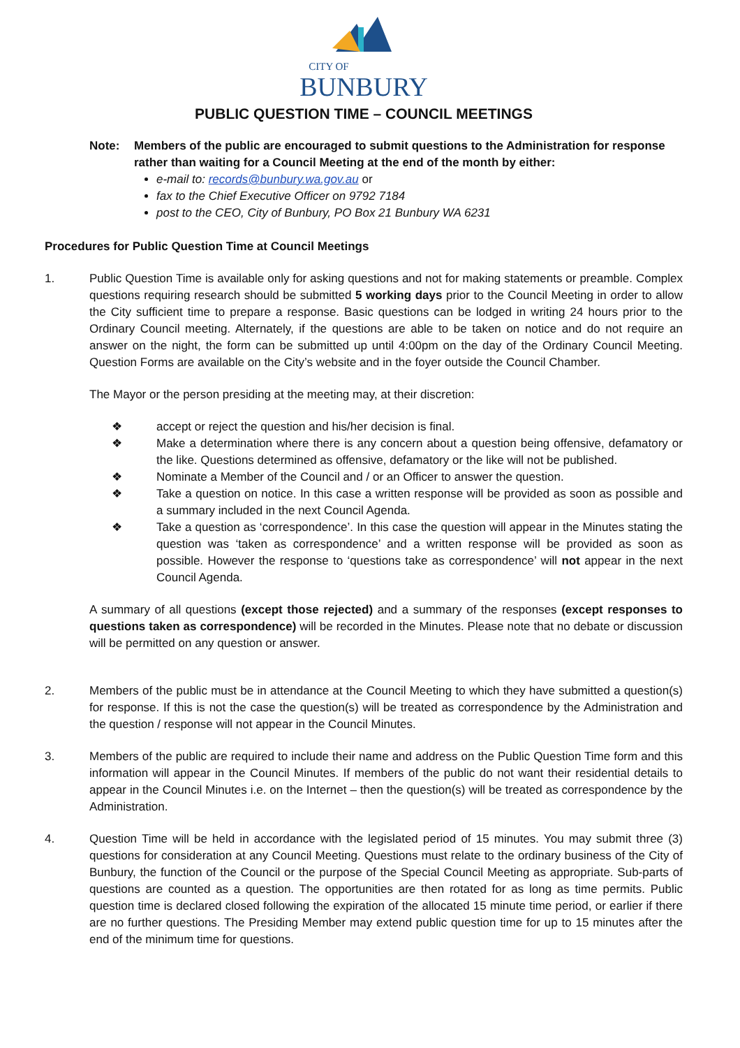CITY OF
BUNBURY
PUBLIC QUESTION TIME – COUNCIL MEETINGS
Note: Members of the public are encouraged to submit questions to the Administration for response rather than waiting for a Council Meeting at the end of the month by either:
e-mail to: records@bunbury.wa.gov.au or
fax to the Chief Executive Officer on 9792 7184
post to the CEO, City of Bunbury, PO Box 21 Bunbury WA 6231
Procedures for Public Question Time at Council Meetings
1. Public Question Time is available only for asking questions and not for making statements or preamble. Complex questions requiring research should be submitted 5 working days prior to the Council Meeting in order to allow the City sufficient time to prepare a response. Basic questions can be lodged in writing 24 hours prior to the Ordinary Council meeting. Alternately, if the questions are able to be taken on notice and do not require an answer on the night, the form can be submitted up until 4:00pm on the day of the Ordinary Council Meeting. Question Forms are available on the City’s website and in the foyer outside the Council Chamber.
The Mayor or the person presiding at the meeting may, at their discretion:
❖ accept or reject the question and his/her decision is final.
❖ Make a determination where there is any concern about a question being offensive, defamatory or the like. Questions determined as offensive, defamatory or the like will not be published.
❖ Nominate a Member of the Council and / or an Officer to answer the question.
❖ Take a question on notice. In this case a written response will be provided as soon as possible and a summary included in the next Council Agenda.
❖ Take a question as ‘correspondence’. In this case the question will appear in the Minutes stating the question was ‘taken as correspondence’ and a written response will be provided as soon as possible. However the response to ‘questions take as correspondence’ will not appear in the next Council Agenda.
A summary of all questions (except those rejected) and a summary of the responses (except responses to questions taken as correspondence) will be recorded in the Minutes. Please note that no debate or discussion will be permitted on any question or answer.
2. Members of the public must be in attendance at the Council Meeting to which they have submitted a question(s) for response. If this is not the case the question(s) will be treated as correspondence by the Administration and the question / response will not appear in the Council Minutes.
3. Members of the public are required to include their name and address on the Public Question Time form and this information will appear in the Council Minutes. If members of the public do not want their residential details to appear in the Council Minutes i.e. on the Internet – then the question(s) will be treated as correspondence by the Administration.
4. Question Time will be held in accordance with the legislated period of 15 minutes. You may submit three (3) questions for consideration at any Council Meeting. Questions must relate to the ordinary business of the City of Bunbury, the function of the Council or the purpose of the Special Council Meeting as appropriate. Sub-parts of questions are counted as a question. The opportunities are then rotated for as long as time permits. Public question time is declared closed following the expiration of the allocated 15 minute time period, or earlier if there are no further questions. The Presiding Member may extend public question time for up to 15 minutes after the end of the minimum time for questions.